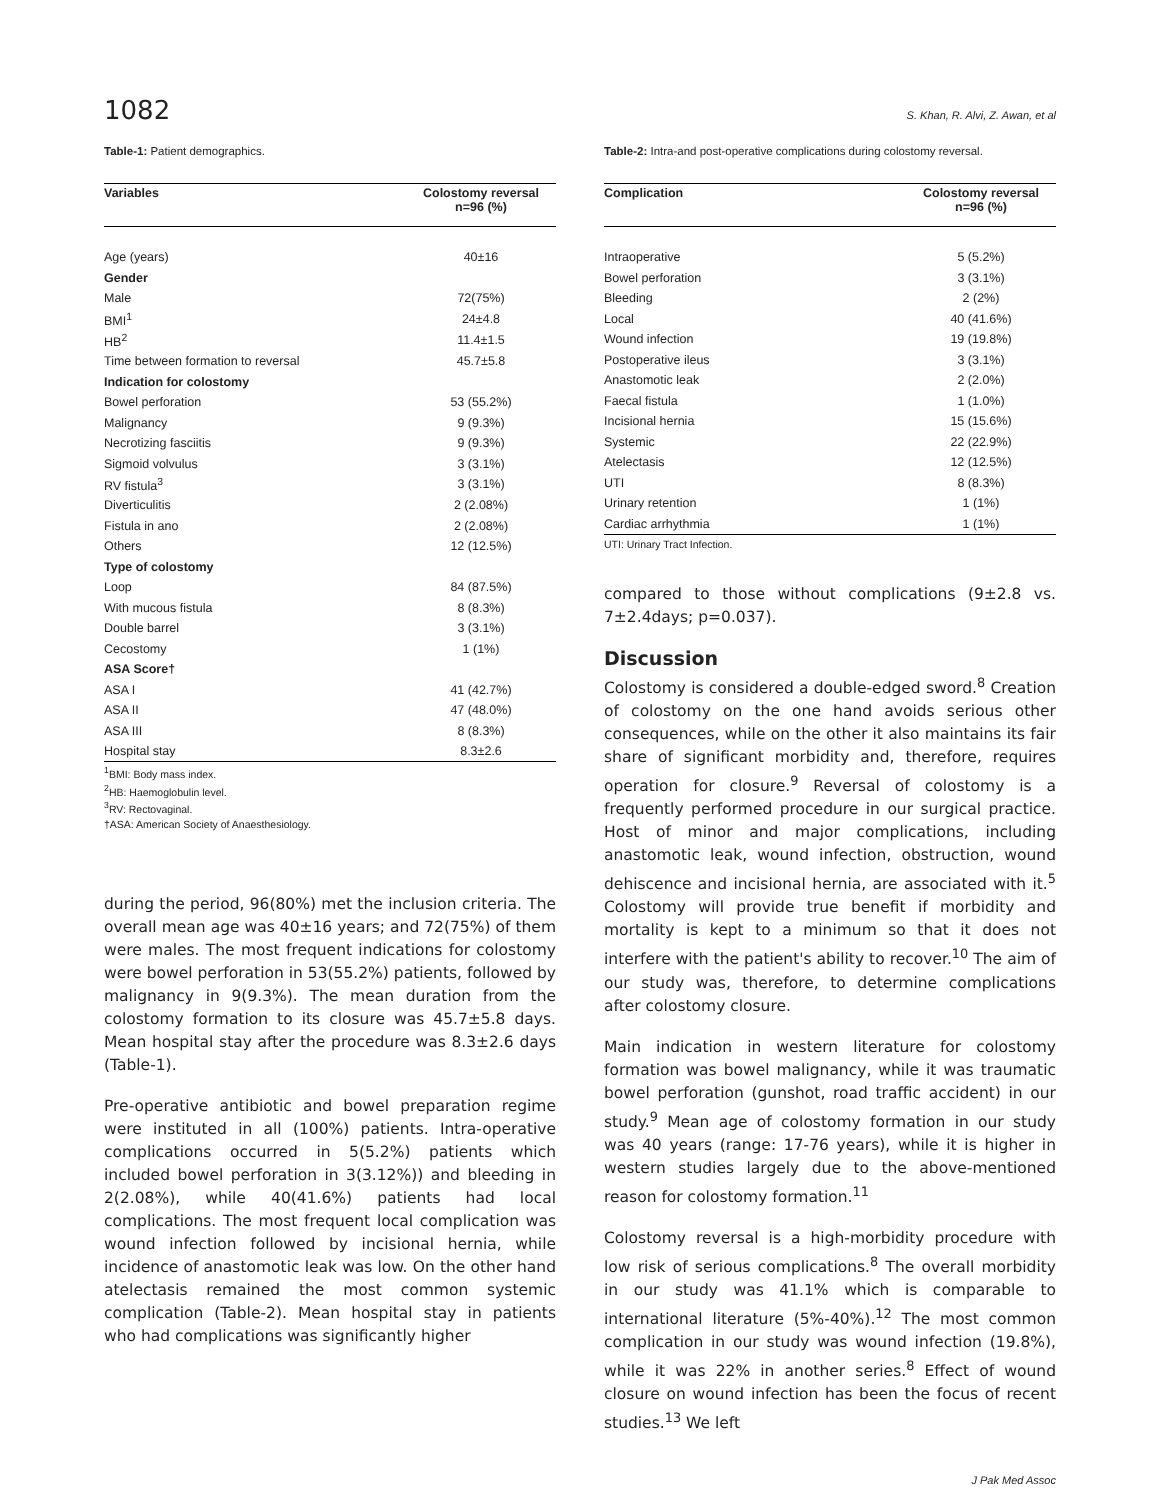1082 S. Khan, R. Alvi, Z. Awan, et al
Table-1: Patient demographics.
| Variables | Colostomy reversal n=96 (%) |
| --- | --- |
| Age (years) | 40±16 |
| Gender | |
| Male | 72(75%) |
| BMI<sup>1</sup> | 24±4.8 |
| HB<sup>2</sup> | 11.4±1.5 |
| Time between formation to reversal | 45.7±5.8 |
| Indication for colostomy | |
| Bowel perforation | 53 (55.2%) |
| Malignancy | 9 (9.3%) |
| Necrotizing fasciitis | 9 (9.3%) |
| Sigmoid volvulus | 3 (3.1%) |
| RV fistula<sup>3</sup> | 3 (3.1%) |
| Diverticulitis | 2 (2.08%) |
| Fistula in ano | 2 (2.08%) |
| Others | 12 (12.5%) |
| Type of colostomy | |
| Loop | 84 (87.5%) |
| With mucous fistula | 8 (8.3%) |
| Double barrel | 3 (3.1%) |
| Cecostomy | 1 (1%) |
| ASA Score† | |
| ASA I | 41 (42.7%) |
| ASA II | 47 (48.0%) |
| ASA III | 8 (8.3%) |
| Hospital stay | 8.3±2.6 |
<sup>1</sup> BMI: Body mass index.
<sup>2</sup>HB: Haemoglobulin level.
<sup>3</sup> RV: Rectovaginal.
†ASA: American Society of Anaesthesiology.
during the period, 96(80%) met the inclusion criteria. The overall mean age was 40±16 years; and 72(75%) of them were males. The most frequent indications for colostomy were bowel perforation in 53(55.2%) patients, followed by malignancy in 9(9.3%). The mean duration from the colostomy formation to its closure was 45.7±5.8 days. Mean hospital stay after the procedure was 8.3±2.6 days (Table-1).
Pre-operative antibiotic and bowel preparation regime were instituted in all (100%) patients. Intra-operative complications occurred in 5(5.2%) patients which included bowel perforation in 3(3.12%)) and bleeding in 2(2.08%), while 40(41.6%) patients had local complications. The most frequent local complication was wound infection followed by incisional hernia, while incidence of anastomotic leak was low. On the other hand atelectasis remained the most common systemic complication (Table-2). Mean hospital stay in patients who had complications was significantly higher
Table-2: Intra-and post-operative complications during colostomy reversal.
| Complication | Colostomy reversal n=96 (%) |
| --- | --- |
| Intraoperative | 5 (5.2%) |
| Bowel perforation | 3 (3.1%) |
| Bleeding | 2 (2%) |
| Local | 40 (41.6%) |
| Wound infection | 19 (19.8%) |
| Postoperative ileus | 3 (3.1%) |
| Anastomotic leak | 2 (2.0%) |
| Faecal fistula | 1 (1.0%) |
| Incisional hernia | 15 (15.6%) |
| Systemic | 22 (22.9%) |
| Atelectasis | 12 (12.5%) |
| UTI | 8 (8.3%) |
| Urinary retention | 1 (1%) |
| Cardiac arrhythmia | 1 (1%) |
UTI: Urinary Tract Infection.
compared to those without complications (9±2.8 vs. 7±2.4days; p=0.037).
Discussion
Colostomy is considered a double-edged sword.<sup>8</sup> Creation of colostomy on the one hand avoids serious other consequences, while on the other it also maintains its fair share of significant morbidity and, therefore, requires operation for closure.<sup>9</sup> Reversal of colostomy is a frequently performed procedure in our surgical practice. Host of minor and major complications, including anastomotic leak, wound infection, obstruction, wound dehiscence and incisional hernia, are associated with it.<sup>5</sup> Colostomy will provide true benefit if morbidity and mortality is kept to a minimum so that it does not interfere with the patient's ability to recover.<sup>10</sup> The aim of our study was, therefore, to determine complications after colostomy closure.
Main indication in western literature for colostomy formation was bowel malignancy, while it was traumatic bowel perforation (gunshot, road traffic accident) in our study.<sup>9</sup> Mean age of colostomy formation in our study was 40 years (range: 17-76 years), while it is higher in western studies largely due to the above-mentioned reason for colostomy formation.<sup>11</sup>
Colostomy reversal is a high-morbidity procedure with low risk of serious complications.<sup>8</sup> The overall morbidity in our study was 41.1% which is comparable to international literature (5%-40%).<sup>12</sup> The most common complication in our study was wound infection (19.8%), while it was 22% in another series.<sup>8</sup> Effect of wound closure on wound infection has been the focus of recent studies.<sup>13</sup> We left
J Pak Med Assoc